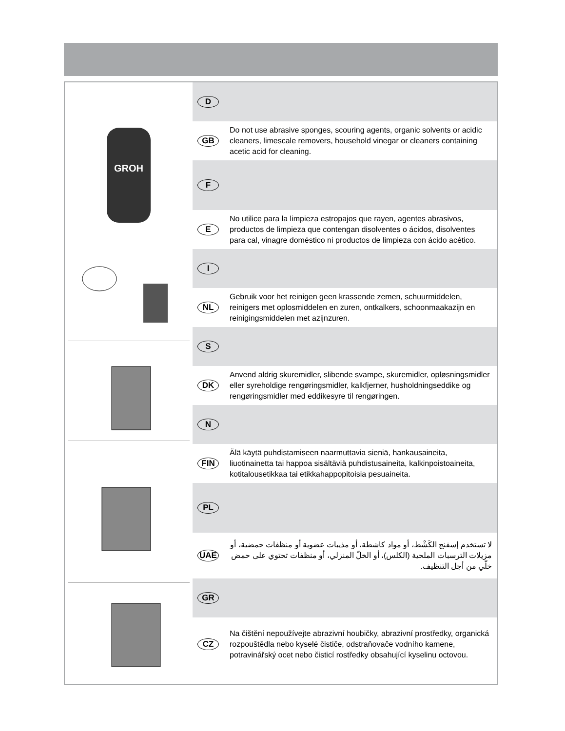GROH
D
GB
Do not use abrasive sponges, scouring agents, organic solvents or acidic cleaners, limescale removers, household vinegar or cleaners containing acetic acid for cleaning.
F
E
No utilice para la limpieza estropajos que rayen, agentes abrasivos, productos de limpieza que contengan disolventes o ácidos, disolventes para cal, vinagre doméstico ni productos de limpieza con ácido acético.
I
NL
Gebruik voor het reinigen geen krassende zemen, schuurmiddelen, reinigers met oplosmiddelen en zuren, ontkalkers, schoonmaakazijn en reinigingsmiddelen met azijnzuren.
S
DK
Anvend aldrig skuremidler, slibende svampe, skuremidler, opløsningsmidler eller syreholdige rengøringsmidler, kalkfjerner, husholdningseddike og rengøringsmidler med eddikesyre til rengøringen.
N
FIN
Älä käytä puhdistamiseen naarmuttavia sieniä, hankausaineita, liuotinainetta tai happoa sisältäviä puhdistusaineita, kalkinpoistoaineita, kotitalousetikkaa tai etikkahappopitoisia pesuaineita.
PL
UAE
لا تستخدم إسفنج الكَشْط، أو مواد كاشطة، أو مذيبات عضوية أو منظفات حمضية، أو مزيلات الترسبات الملحية (الكلس)، أو الخلّ المنزلي، أو منظفات تحتوي على حمض خلّي من أجل التنظيف.
GR
CZ
Na čištění nepoužívejte abrazivní houbičky, abrazivní prostředky, organická rozpouštědla nebo kyselé čističe, odstraňovače vodního kamene, potravinářský ocet nebo čisticí rostředky obsahující kyselinu octovou.